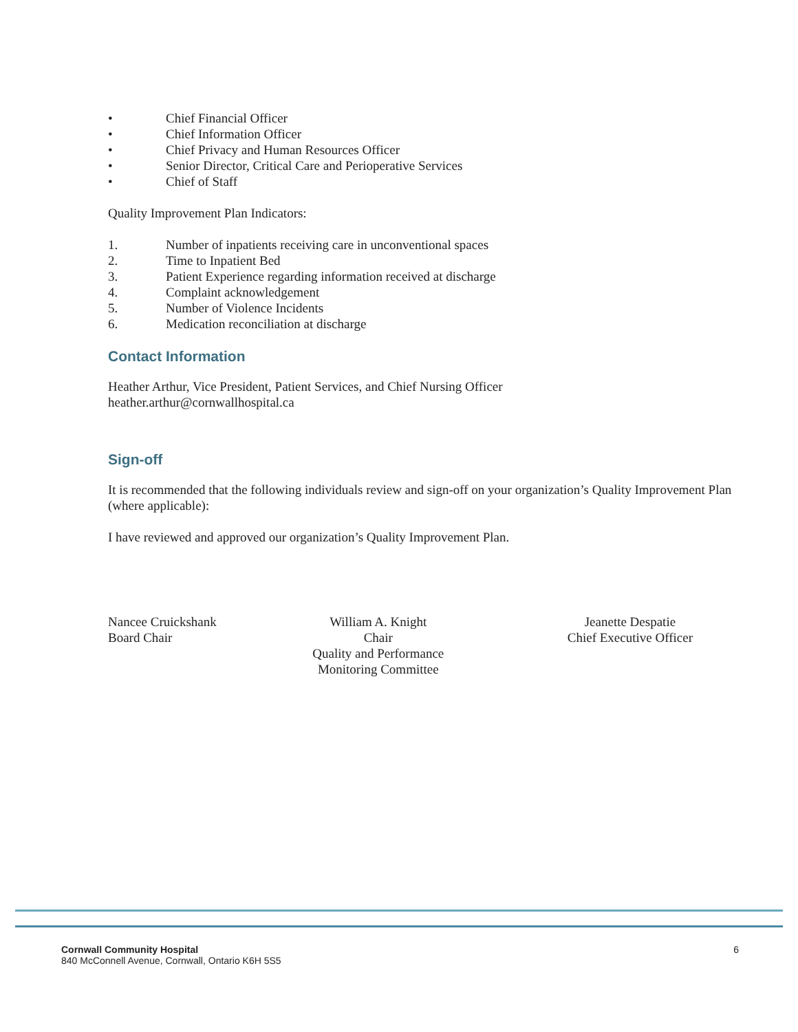• Chief Financial Officer
• Chief Information Officer
• Chief Privacy and Human Resources Officer
• Senior Director, Critical Care and Perioperative Services
• Chief of Staff
Quality Improvement Plan Indicators:
1. Number of inpatients receiving care in unconventional spaces
2. Time to Inpatient Bed
3. Patient Experience regarding information received at discharge
4. Complaint acknowledgement
5. Number of Violence Incidents
6. Medication reconciliation at discharge
Contact Information
Heather Arthur, Vice President, Patient Services, and Chief Nursing Officer
heather.arthur@cornwallhospital.ca
Sign-off
It is recommended that the following individuals review and sign-off on your organization’s Quality Improvement Plan (where applicable):
I have reviewed and approved our organization’s Quality Improvement Plan.
Nancee Cruickshank
Board Chair
William A. Knight
Chair
Quality and Performance
Monitoring Committee
Jeanette Despatie
Chief Executive Officer
Cornwall Community Hospital
840 McConnell Avenue, Cornwall, Ontario K6H 5S5
6